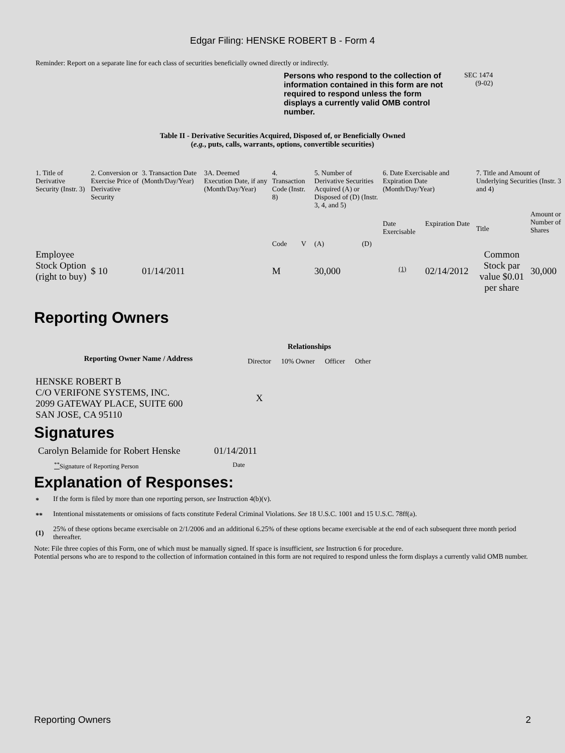Edgar Filing: HENSKE ROBERT B - Form 4
Reminder: Report on a separate line for each class of securities beneficially owned directly or indirectly.
Persons who respond to the collection of information contained in this form are not required to respond unless the form displays a currently valid OMB control number.
SEC 1474
(9-02)
Table II - Derivative Securities Acquired, Disposed of, or Beneficially Owned
(e.g., puts, calls, warrants, options, convertible securities)
| 1. Title of Derivative Security (Instr. 3) | 2. Conversion or Exercise Price of Derivative Security | 3. Transaction Date (Month/Day/Year) | 3A. Deemed Execution Date, if any (Month/Day/Year) | 4. Transaction Code (Instr. 8) | | 5. Number of Derivative Securities Acquired (A) or Disposed of (D) (Instr. 3, 4, and 5) | | 6. Date Exercisable and Expiration Date (Month/Day/Year) | | 7. Title and Amount of Underlying Securities (Instr. 3 and 4) | |
| | | | | Code | V | (A) | (D) | Date Exercisable | Expiration Date | Title | Amount or Number of Shares |
| Employee Stock Option (right to buy) | $ 10 | 01/14/2011 | | M | | 30,000 | | <sup>(1)</sup> | 02/14/2012 | Common Stock par value $0.01 per share | 30,000 |
Reporting Owners
| Reporting Owner Name / Address | Relationships | | | |
| --- | --- | --- | --- | --- |
| | Director | 10% Owner | Officer | Other |
| HENSKE ROBERT B C/O VERIFONE SYSTEMS, INC. 2099 GATEWAY PLACE, SUITE 600 SAN JOSE, CA 95110 | X | | | |
Signatures
| Carolyn Belamide for Robert Henske | 01/14/2011 |
| <sup>**</sup> Signature of Reporting Person | Date |
Explanation of Responses:
| * | If the form is filed by more than one reporting person, see Instruction 4(b)(v). |
| ** | Intentional misstatements or omissions of facts constitute Federal Criminal Violations. See 18 U.S.C. 1001 and 15 U.S.C. 78ff(a). |
| (1) | 25% of these options became exercisable on 2/1/2006 and an additional 6.25% of these options became exercisable at the end of each subsequent three month period thereafter. |
Note: File three copies of this Form, one of which must be manually signed. If space is insufficient, see Instruction 6 for procedure.
Potential persons who are to respond to the collection of information contained in this form are not required to respond unless the form displays a currently valid OMB number.
Reporting Owners 2